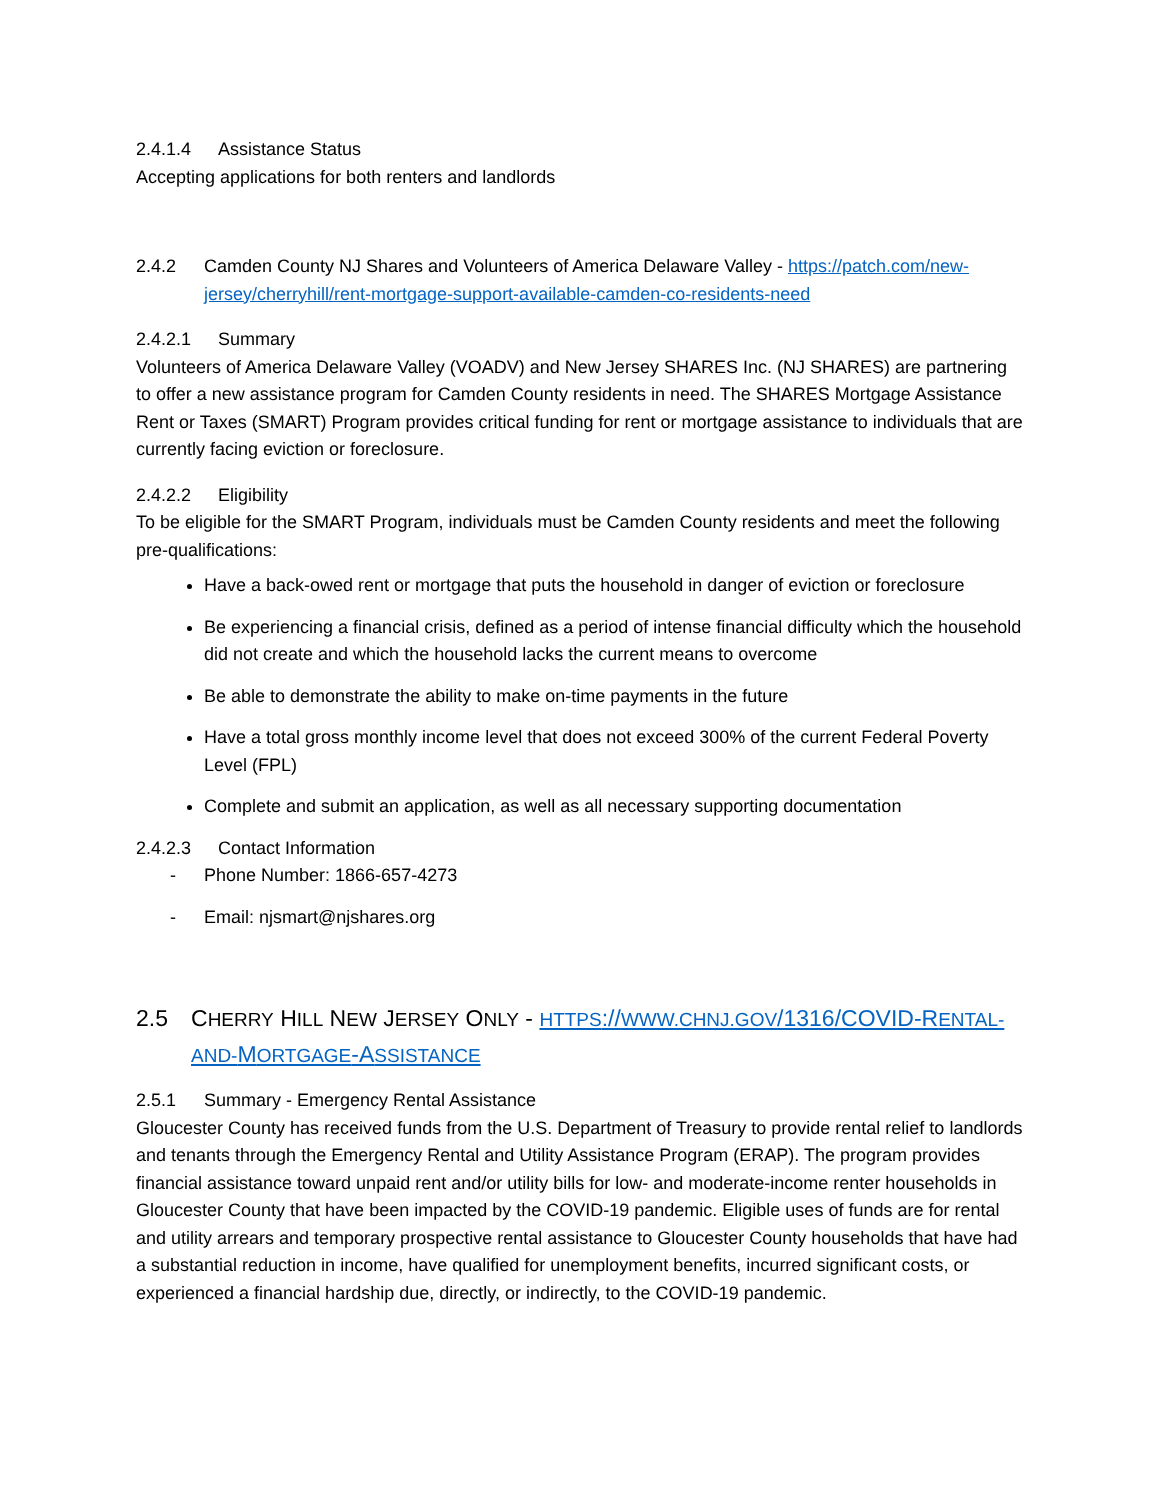2.4.1.4 Assistance Status
Accepting applications for both renters and landlords
2.4.2 Camden County NJ Shares and Volunteers of America Delaware Valley - https://patch.com/new-jersey/cherryhill/rent-mortgage-support-available-camden-co-residents-need
2.4.2.1 Summary
Volunteers of America Delaware Valley (VOADV) and New Jersey SHARES Inc. (NJ SHARES) are partnering to offer a new assistance program for Camden County residents in need. The SHARES Mortgage Assistance Rent or Taxes (SMART) Program provides critical funding for rent or mortgage assistance to individuals that are currently facing eviction or foreclosure.
2.4.2.2 Eligibility
To be eligible for the SMART Program, individuals must be Camden County residents and meet the following pre-qualifications:
Have a back-owed rent or mortgage that puts the household in danger of eviction or foreclosure
Be experiencing a financial crisis, defined as a period of intense financial difficulty which the household did not create and which the household lacks the current means to overcome
Be able to demonstrate the ability to make on-time payments in the future
Have a total gross monthly income level that does not exceed 300% of the current Federal Poverty Level (FPL)
Complete and submit an application, as well as all necessary supporting documentation
2.4.2.3 Contact Information
- Phone Number: 1866-657-4273
- Email: njsmart@njshares.org
2.5 CHERRY HILL NEW JERSEY ONLY - HTTPS://WWW.CHNJ.GOV/1316/COVID-RENTAL-AND-MORTGAGE-ASSISTANCE
2.5.1 Summary - Emergency Rental Assistance
Gloucester County has received funds from the U.S. Department of Treasury to provide rental relief to landlords and tenants through the Emergency Rental and Utility Assistance Program (ERAP). The program provides financial assistance toward unpaid rent and/or utility bills for low- and moderate-income renter households in Gloucester County that have been impacted by the COVID-19 pandemic. Eligible uses of funds are for rental and utility arrears and temporary prospective rental assistance to Gloucester County households that have had a substantial reduction in income, have qualified for unemployment benefits, incurred significant costs, or experienced a financial hardship due, directly, or indirectly, to the COVID-19 pandemic.